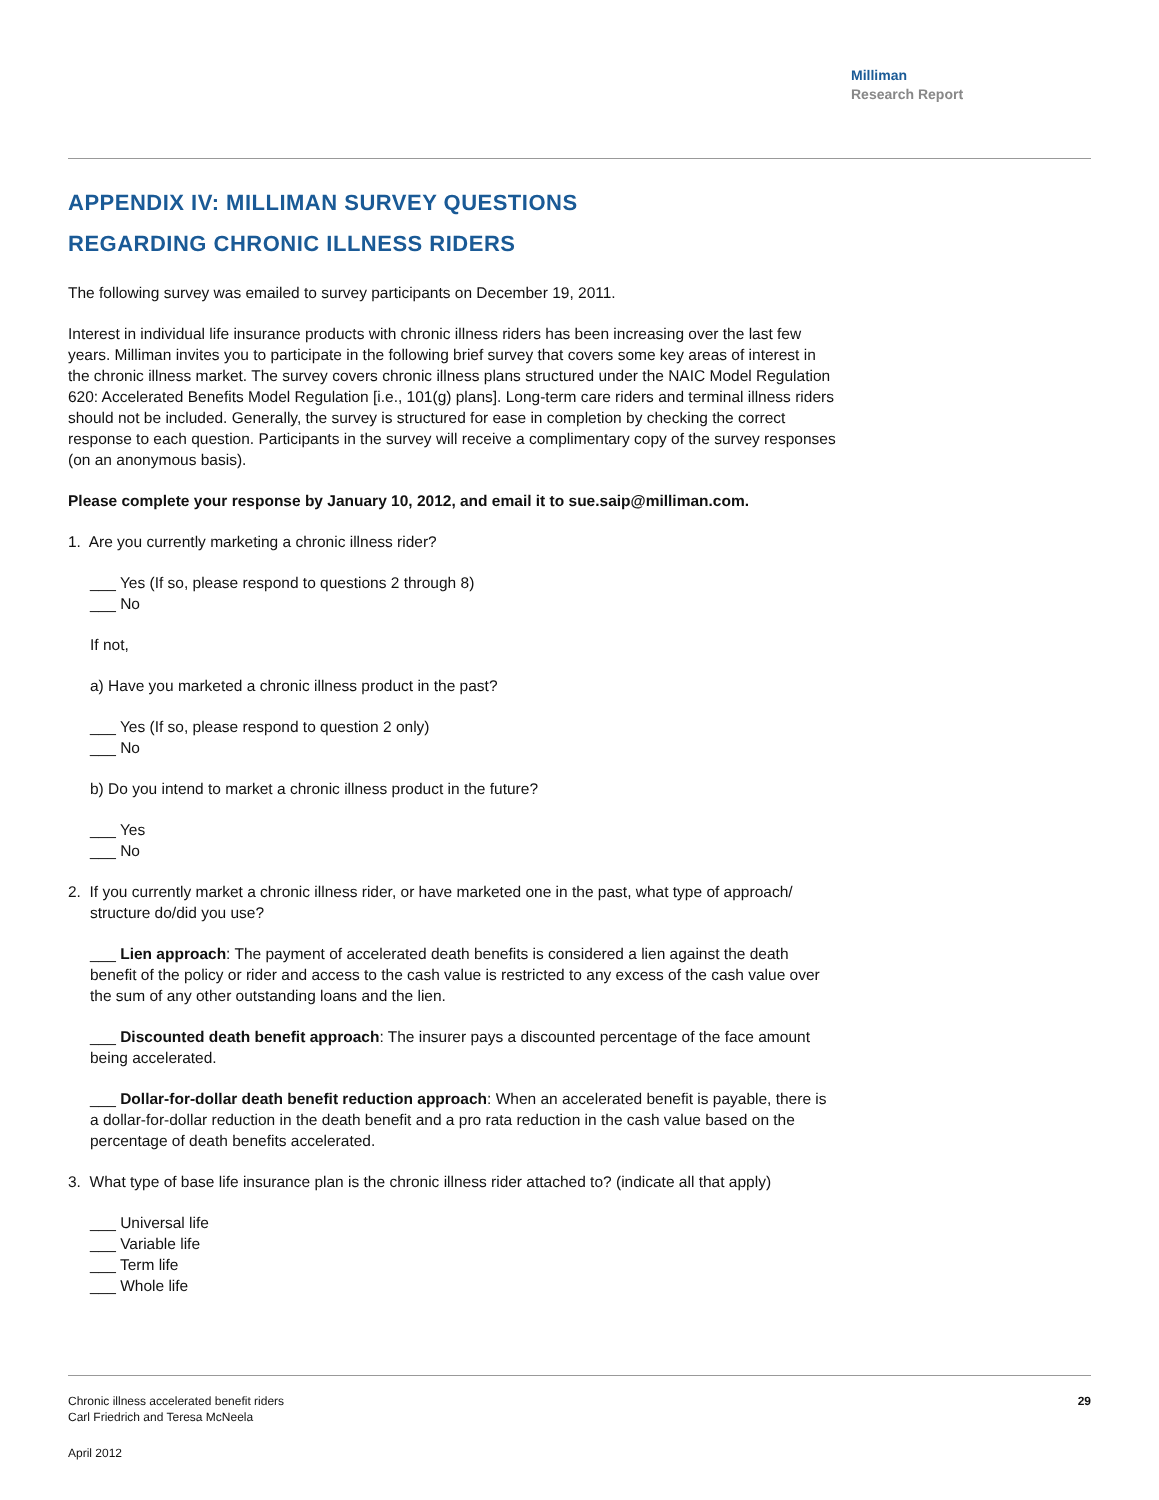Milliman
Research Report
APPENDIX IV: MILLIMAN SURVEY QUESTIONS
REGARDING CHRONIC ILLNESS RIDERS
The following survey was emailed to survey participants on December 19, 2011.
Interest in individual life insurance products with chronic illness riders has been increasing over the last few years. Milliman invites you to participate in the following brief survey that covers some key areas of interest in the chronic illness market. The survey covers chronic illness plans structured under the NAIC Model Regulation 620: Accelerated Benefits Model Regulation [i.e., 101(g) plans]. Long-term care riders and terminal illness riders should not be included. Generally, the survey is structured for ease in completion by checking the correct response to each question. Participants in the survey will receive a complimentary copy of the survey responses (on an anonymous basis).
Please complete your response by January 10, 2012, and email it to sue.saip@milliman.com.
1. Are you currently marketing a chronic illness rider?
___ Yes (If so, please respond to questions 2 through 8)
___ No
If not,
a) Have you marketed a chronic illness product in the past?
___ Yes (If so, please respond to question 2 only)
___ No
b) Do you intend to market a chronic illness product in the future?
___ Yes
___ No
2. If you currently market a chronic illness rider, or have marketed one in the past, what type of approach/
structure do/did you use?
___ Lien approach: The payment of accelerated death benefits is considered a lien against the death benefit of the policy or rider and access to the cash value is restricted to any excess of the cash value over the sum of any other outstanding loans and the lien.
___ Discounted death benefit approach: The insurer pays a discounted percentage of the face amount being accelerated.
___ Dollar-for-dollar death benefit reduction approach: When an accelerated benefit is payable, there is a dollar-for-dollar reduction in the death benefit and a pro rata reduction in the cash value based on the percentage of death benefits accelerated.
3. What type of base life insurance plan is the chronic illness rider attached to? (indicate all that apply)
___ Universal life
___ Variable life
___ Term life
___ Whole life
Chronic illness accelerated benefit riders
Carl Friedrich and Teresa McNeela
29
April 2012